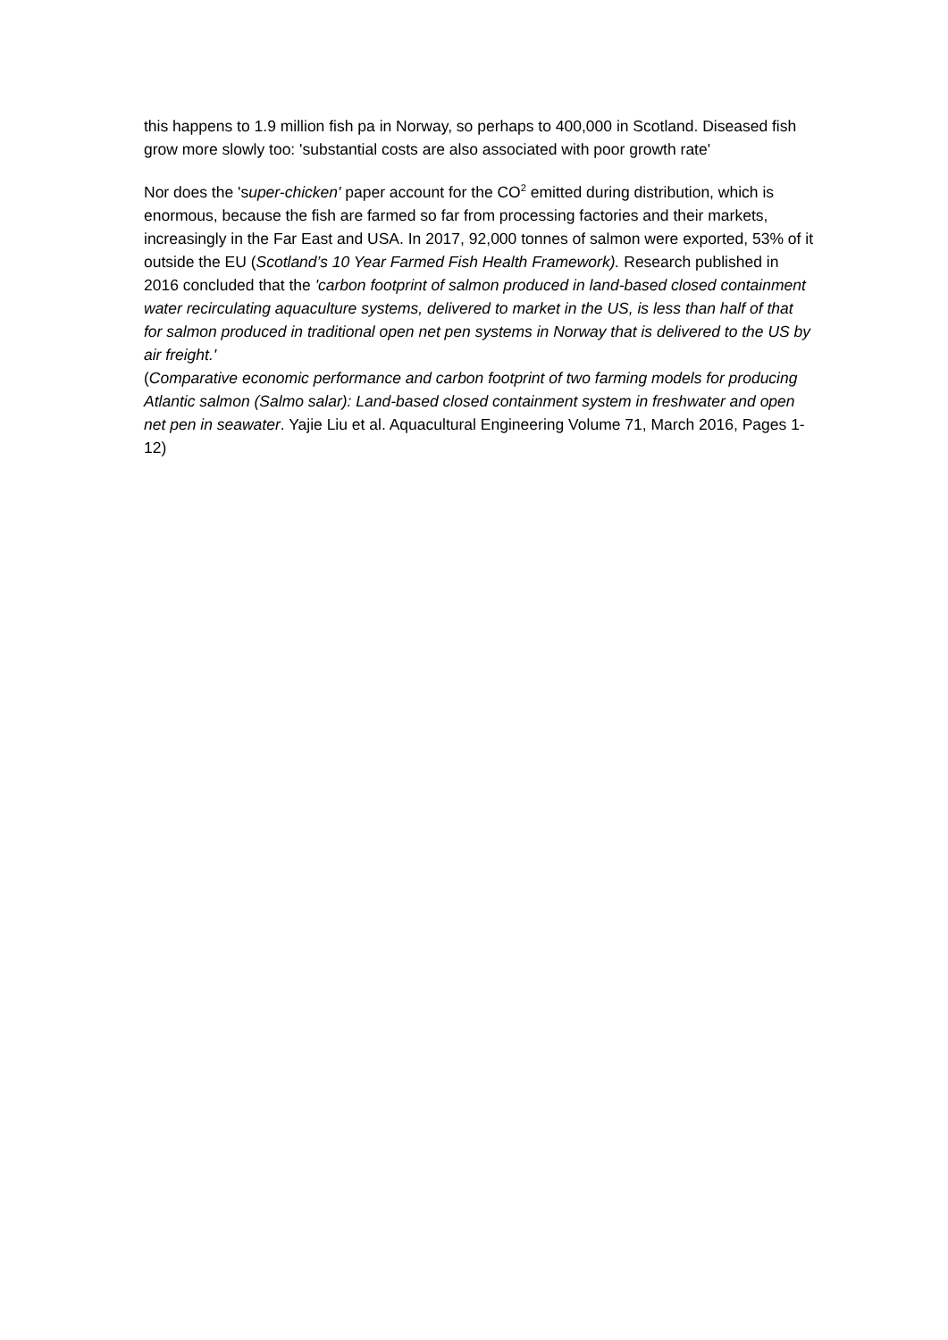this happens to 1.9 million fish pa in Norway, so perhaps to 400,000 in Scotland. Diseased fish grow more slowly too: 'substantial costs are also associated with poor growth rate'
Nor does the 'super-chicken' paper account for the CO<sup>2</sup> emitted during distribution, which is enormous, because the fish are farmed so far from processing factories and their markets, increasingly in the Far East and USA. In 2017, 92,000 tonnes of salmon were exported, 53% of it outside the EU (Scotland’s 10 Year Farmed Fish Health Framework). Research published in 2016 concluded that the 'carbon footprint of salmon produced in land-based closed containment water recirculating aquaculture systems, delivered to market in the US, is less than half of that for salmon produced in traditional open net pen systems in Norway that is delivered to the US by air freight.'
(Comparative economic performance and carbon footprint of two farming models for producing Atlantic salmon (Salmo salar): Land-based closed containment system in freshwater and open net pen in seawater. Yajie Liu et al. Aquacultural Engineering Volume 71, March 2016, Pages 1-12)